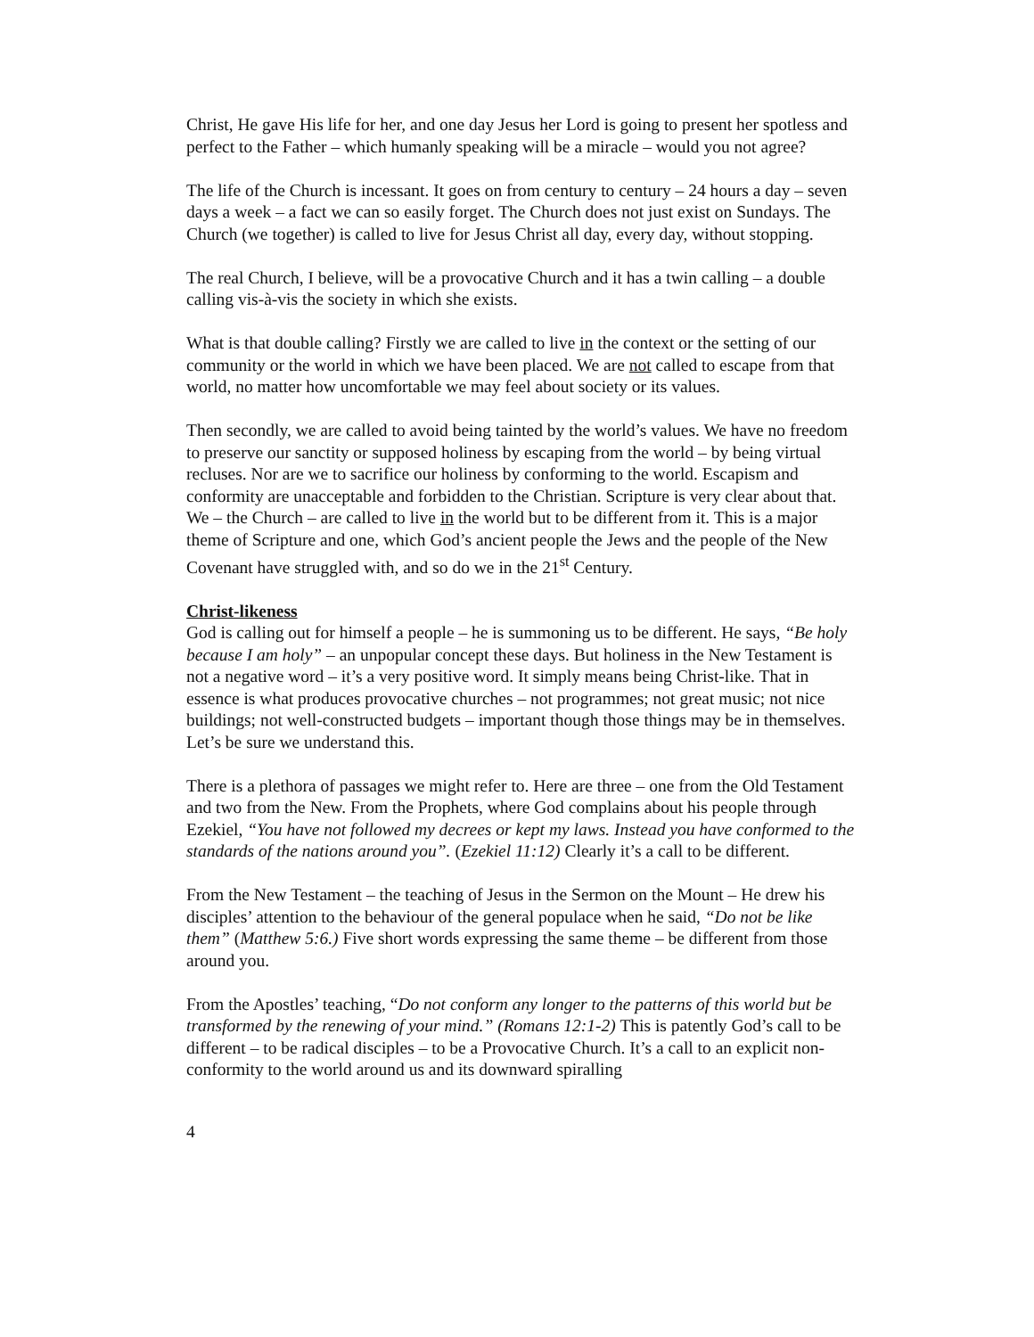Christ, He gave His life for her, and one day Jesus her Lord is going to present her spotless and perfect to the Father – which humanly speaking will be a miracle – would you not agree?
The life of the Church is incessant. It goes on from century to century – 24 hours a day – seven days a week – a fact we can so easily forget. The Church does not just exist on Sundays. The Church (we together) is called to live for Jesus Christ all day, every day, without stopping.
The real Church, I believe, will be a provocative Church and it has a twin calling – a double calling vis-à-vis the society in which she exists.
What is that double calling? Firstly we are called to live in the context or the setting of our community or the world in which we have been placed. We are not called to escape from that world, no matter how uncomfortable we may feel about society or its values.
Then secondly, we are called to avoid being tainted by the world’s values. We have no freedom to preserve our sanctity or supposed holiness by escaping from the world – by being virtual recluses. Nor are we to sacrifice our holiness by conforming to the world. Escapism and conformity are unacceptable and forbidden to the Christian. Scripture is very clear about that. We – the Church – are called to live in the world but to be different from it. This is a major theme of Scripture and one, which God’s ancient people the Jews and the people of the New Covenant have struggled with, and so do we in the 21<sup>st</sup> Century.
Christ-likeness
God is calling out for himself a people – he is summoning us to be different. He says, “Be holy because I am holy” – an unpopular concept these days. But holiness in the New Testament is not a negative word – it’s a very positive word. It simply means being Christ-like. That in essence is what produces provocative churches – not programmes; not great music; not nice buildings; not well-constructed budgets – important though those things may be in themselves. Let’s be sure we understand this.
There is a plethora of passages we might refer to. Here are three – one from the Old Testament and two from the New. From the Prophets, where God complains about his people through Ezekiel, “You have not followed my decrees or kept my laws. Instead you have conformed to the standards of the nations around you”. (Ezekiel 11:12) Clearly it’s a call to be different.
From the New Testament – the teaching of Jesus in the Sermon on the Mount – He drew his disciples’ attention to the behaviour of the general populace when he said, “Do not be like them” (Matthew 5:6.) Five short words expressing the same theme – be different from those around you.
From the Apostles’ teaching, “Do not conform any longer to the patterns of this world but be transformed by the renewing of your mind.” (Romans 12:1-2) This is patently God’s call to be different – to be radical disciples – to be a Provocative Church. It’s a call to an explicit non-conformity to the world around us and its downward spiralling
4